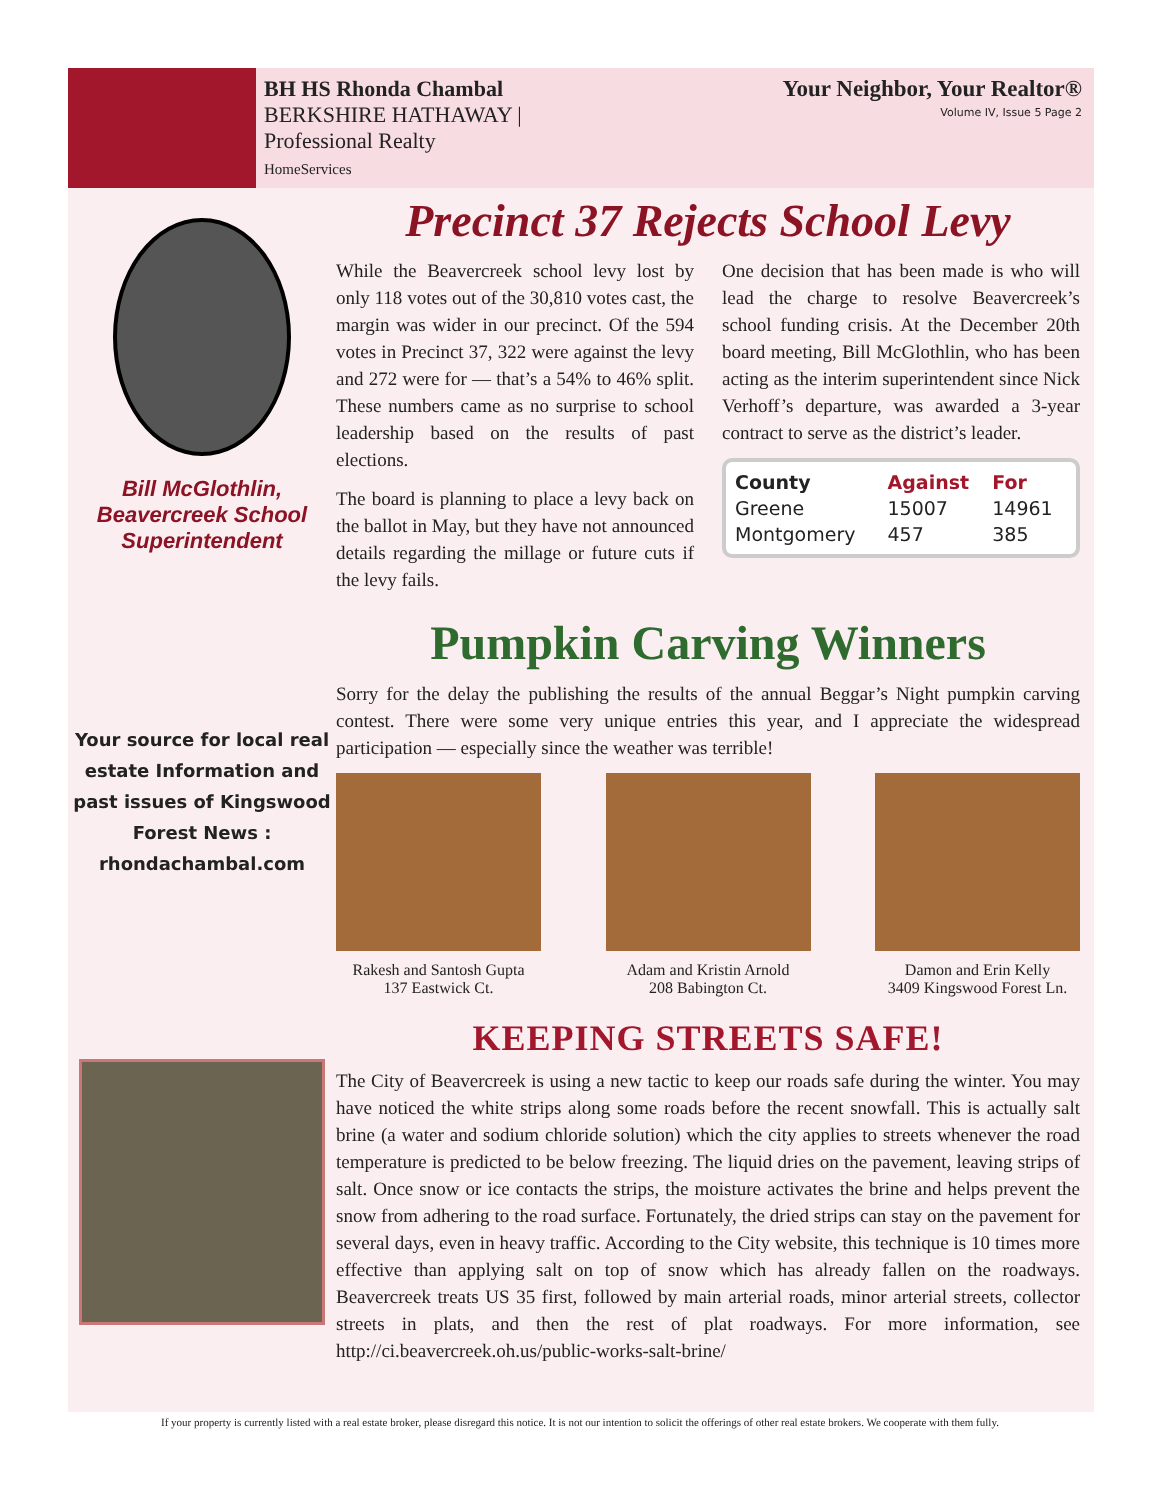BH HS Rhonda Chambal
BERKSHIRE HATHAWAY | Professional Realty
HomeServices
Your Neighbor, Your Realtor®
Volume IV, Issue 5 Page 2
Bill McGlothlin, Beavercreek School Superintendent
Your source for local real estate Information and past issues of Kingswood Forest News : rhondachambal.com
Precinct 37 Rejects School Levy
While the Beavercreek school levy lost by only 118 votes out of the 30,810 votes cast, the margin was wider in our precinct. Of the 594 votes in Precinct 37, 322 were against the levy and 272 were for — that’s a 54% to 46% split. These numbers came as no surprise to school leadership based on the results of past elections.
The board is planning to place a levy back on the ballot in May, but they have not announced details regarding the millage or future cuts if the levy fails.
One decision that has been made is who will lead the charge to resolve Beavercreek’s school funding crisis. At the December 20th board meeting, Bill McGlothlin, who has been acting as the interim superintendent since Nick Verhoff’s departure, was awarded a 3-year contract to serve as the district’s leader.
| County | Against | For |
| --- | --- | --- |
| Greene | 15007 | 14961 |
| Montgomery | 457 | 385 |
Pumpkin Carving Winners
Sorry for the delay the publishing the results of the annual Beggar’s Night pumpkin carving contest. There were some very unique entries this year, and I appreciate the widespread participation — especially since the weather was terrible!
Rakesh and Santosh Gupta
137 Eastwick Ct.
Adam and Kristin Arnold
208 Babington Ct.
Damon and Erin Kelly
3409 Kingswood Forest Ln.
KEEPING STREETS SAFE!
The City of Beavercreek is using a new tactic to keep our roads safe during the winter. You may have noticed the white strips along some roads before the recent snowfall. This is actually salt brine (a water and sodium chloride solution) which the city applies to streets whenever the road temperature is predicted to be below freezing. The liquid dries on the pavement, leaving strips of salt. Once snow or ice contacts the strips, the moisture activates the brine and helps prevent the snow from adhering to the road surface. Fortunately, the dried strips can stay on the pavement for several days, even in heavy traffic. According to the City website, this technique is 10 times more effective than applying salt on top of snow which has already fallen on the roadways. Beavercreek treats US 35 first, followed by main arterial roads, minor arterial streets, collector streets in plats, and then the rest of plat roadways. For more information, see http://ci.beavercreek.oh.us/public-works-salt-brine/
If your property is currently listed with a real estate broker, please disregard this notice. It is not our intention to solicit the offerings of other real estate brokers. We cooperate with them fully.